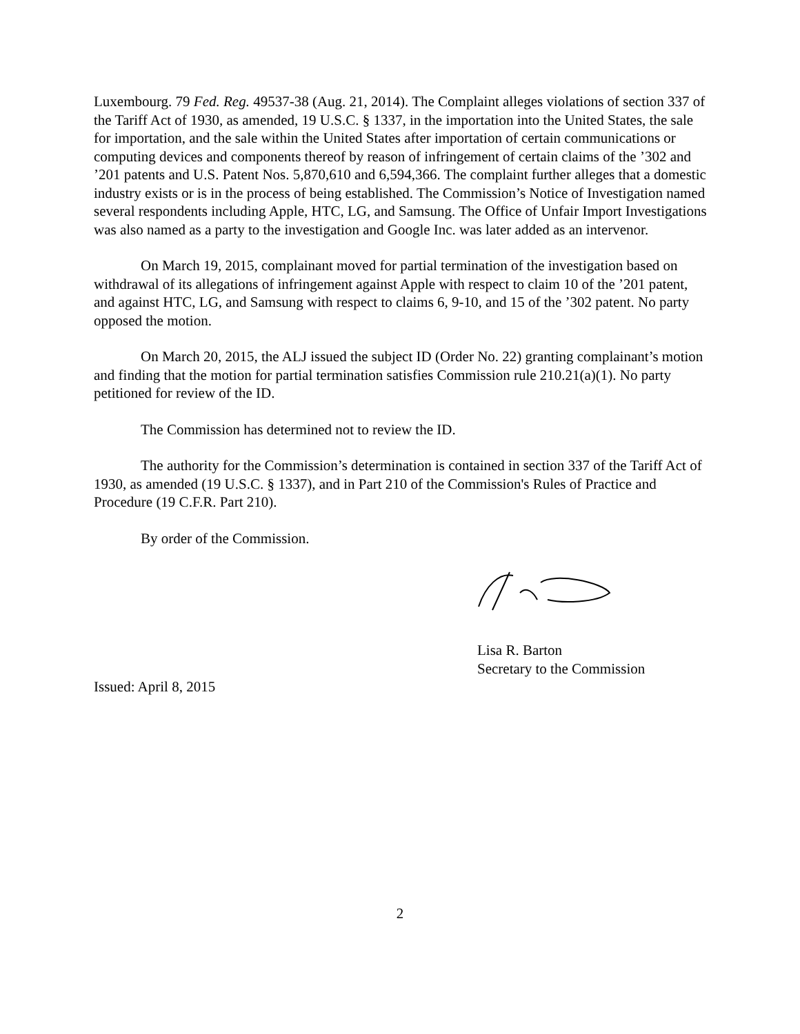Luxembourg. 79 Fed. Reg. 49537-38 (Aug. 21, 2014). The Complaint alleges violations of section 337 of the Tariff Act of 1930, as amended, 19 U.S.C. § 1337, in the importation into the United States, the sale for importation, and the sale within the United States after importation of certain communications or computing devices and components thereof by reason of infringement of certain claims of the ’302 and ’201 patents and U.S. Patent Nos. 5,870,610 and 6,594,366. The complaint further alleges that a domestic industry exists or is in the process of being established. The Commission’s Notice of Investigation named several respondents including Apple, HTC, LG, and Samsung. The Office of Unfair Import Investigations was also named as a party to the investigation and Google Inc. was later added as an intervenor.
On March 19, 2015, complainant moved for partial termination of the investigation based on withdrawal of its allegations of infringement against Apple with respect to claim 10 of the ’201 patent, and against HTC, LG, and Samsung with respect to claims 6, 9-10, and 15 of the ’302 patent. No party opposed the motion.
On March 20, 2015, the ALJ issued the subject ID (Order No. 22) granting complainant’s motion and finding that the motion for partial termination satisfies Commission rule 210.21(a)(1). No party petitioned for review of the ID.
The Commission has determined not to review the ID.
The authority for the Commission’s determination is contained in section 337 of the Tariff Act of 1930, as amended (19 U.S.C. § 1337), and in Part 210 of the Commission's Rules of Practice and Procedure (19 C.F.R. Part 210).
By order of the Commission.
Lisa R. Barton
Secretary to the Commission
Issued: April 8, 2015
2